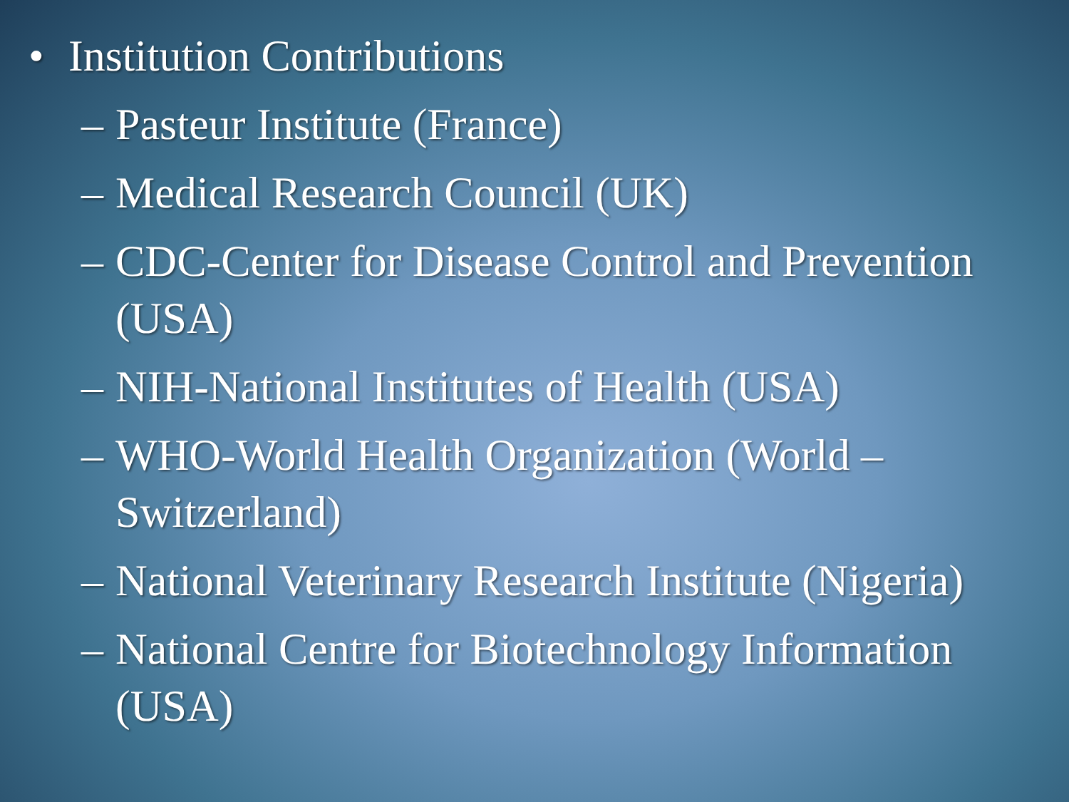• Institution Contributions
– Pasteur Institute (France)
– Medical Research Council (UK)
– CDC-Center for Disease Control and Prevention (USA)
– NIH-National Institutes of Health (USA)
– WHO-World Health Organization (World – Switzerland)
– National Veterinary Research Institute (Nigeria)
– National Centre for Biotechnology Information (USA)